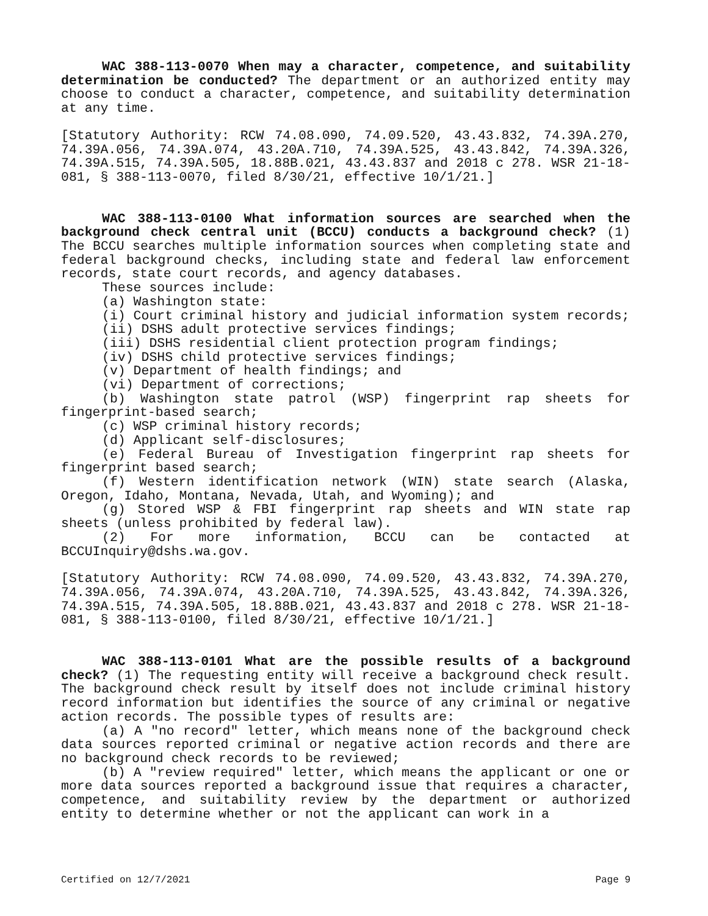WAC 388-113-0070 When may a character, competence, and suitability determination be conducted? The department or an authorized entity may choose to conduct a character, competence, and suitability determination at any time.
[Statutory Authority: RCW 74.08.090, 74.09.520, 43.43.832, 74.39A.270, 74.39A.056, 74.39A.074, 43.20A.710, 74.39A.525, 43.43.842, 74.39A.326, 74.39A.515, 74.39A.505, 18.88B.021, 43.43.837 and 2018 c 278. WSR 21-18-081, § 388-113-0070, filed 8/30/21, effective 10/1/21.]
WAC 388-113-0100 What information sources are searched when the background check central unit (BCCU) conducts a background check? (1) The BCCU searches multiple information sources when completing state and federal background checks, including state and federal law enforcement records, state court records, and agency databases.
These sources include:
(a) Washington state:
(i) Court criminal history and judicial information system records;
(ii) DSHS adult protective services findings;
(iii) DSHS residential client protection program findings;
(iv) DSHS child protective services findings;
(v) Department of health findings; and
(vi) Department of corrections;
(b) Washington state patrol (WSP) fingerprint rap sheets for fingerprint-based search;
(c) WSP criminal history records;
(d) Applicant self-disclosures;
(e) Federal Bureau of Investigation fingerprint rap sheets for fingerprint based search;
(f) Western identification network (WIN) state search (Alaska, Oregon, Idaho, Montana, Nevada, Utah, and Wyoming); and
(g) Stored WSP & FBI fingerprint rap sheets and WIN state rap sheets (unless prohibited by federal law).
(2) For more information, BCCU can be contacted at BCCUInquiry@dshs.wa.gov.
[Statutory Authority: RCW 74.08.090, 74.09.520, 43.43.832, 74.39A.270, 74.39A.056, 74.39A.074, 43.20A.710, 74.39A.525, 43.43.842, 74.39A.326, 74.39A.515, 74.39A.505, 18.88B.021, 43.43.837 and 2018 c 278. WSR 21-18-081, § 388-113-0100, filed 8/30/21, effective 10/1/21.]
WAC 388-113-0101 What are the possible results of a background check? (1) The requesting entity will receive a background check result. The background check result by itself does not include criminal history record information but identifies the source of any criminal or negative action records. The possible types of results are:
(a) A "no record" letter, which means none of the background check data sources reported criminal or negative action records and there are no background check records to be reviewed;
(b) A "review required" letter, which means the applicant or one or more data sources reported a background issue that requires a character, competence, and suitability review by the department or authorized entity to determine whether or not the applicant can work in a
Certified on 12/7/2021 Page 9